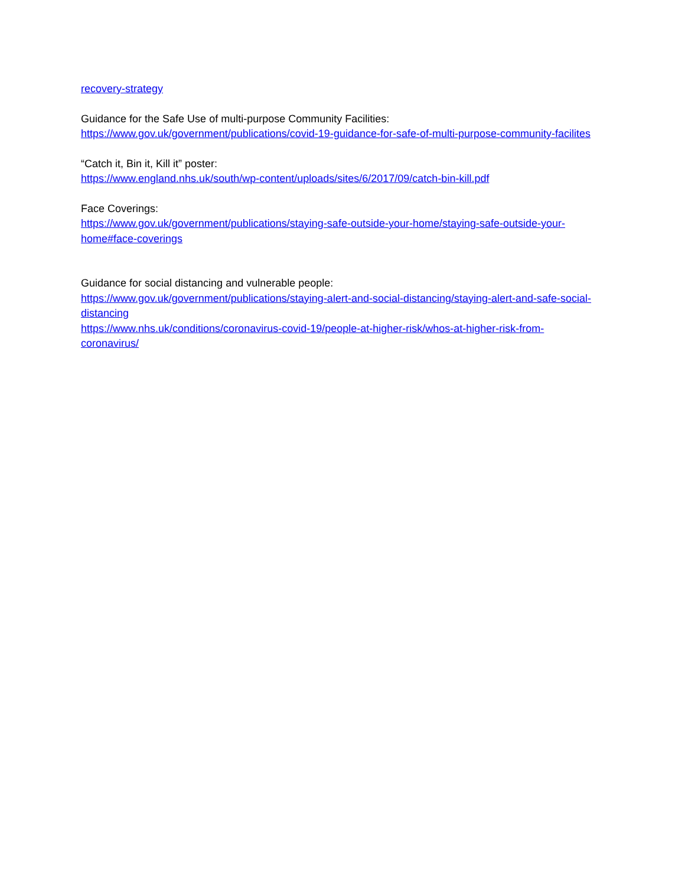recovery-strategy
Guidance for the Safe Use of multi-purpose Community Facilities:
https://www.gov.uk/government/publications/covid-19-guidance-for-safe-of-multi-purpose-community-facilites
“Catch it, Bin it, Kill it” poster:
https://www.england.nhs.uk/south/wp-content/uploads/sites/6/2017/09/catch-bin-kill.pdf
Face Coverings:
https://www.gov.uk/government/publications/staying-safe-outside-your-home/staying-safe-outside-your-home#face-coverings
Guidance for social distancing and vulnerable people:
https://www.gov.uk/government/publications/staying-alert-and-social-distancing/staying-alert-and-safe-social-distancing
https://www.nhs.uk/conditions/coronavirus-covid-19/people-at-higher-risk/whos-at-higher-risk-from-coronavirus/